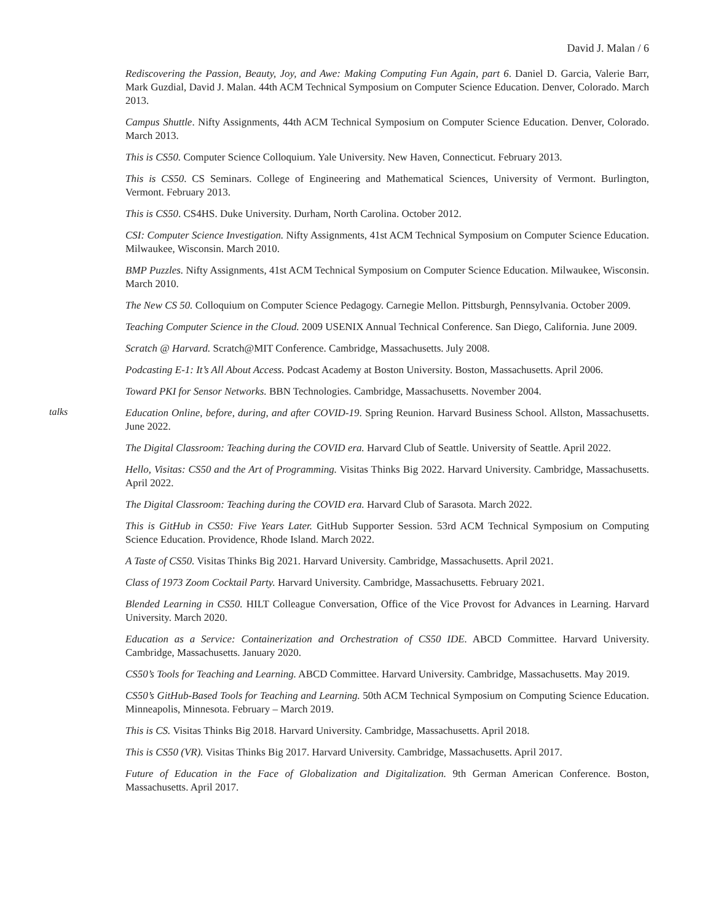David J. Malan / 6
Rediscovering the Passion, Beauty, Joy, and Awe: Making Computing Fun Again, part 6. Daniel D. Garcia, Valerie Barr, Mark Guzdial, David J. Malan. 44th ACM Technical Symposium on Computer Science Education. Denver, Colorado. March 2013.
Campus Shuttle. Nifty Assignments, 44th ACM Technical Symposium on Computer Science Education. Denver, Colorado. March 2013.
This is CS50. Computer Science Colloquium. Yale University. New Haven, Connecticut. February 2013.
This is CS50. CS Seminars. College of Engineering and Mathematical Sciences, University of Vermont. Burlington, Vermont. February 2013.
This is CS50. CS4HS. Duke University. Durham, North Carolina. October 2012.
CSI: Computer Science Investigation. Nifty Assignments, 41st ACM Technical Symposium on Computer Science Education. Milwaukee, Wisconsin. March 2010.
BMP Puzzles. Nifty Assignments, 41st ACM Technical Symposium on Computer Science Education. Milwaukee, Wisconsin. March 2010.
The New CS 50. Colloquium on Computer Science Pedagogy. Carnegie Mellon. Pittsburgh, Pennsylvania. October 2009.
Teaching Computer Science in the Cloud. 2009 USENIX Annual Technical Conference. San Diego, California. June 2009.
Scratch @ Harvard. Scratch@MIT Conference. Cambridge, Massachusetts. July 2008.
Podcasting E-1: It’s All About Access. Podcast Academy at Boston University. Boston, Massachusetts. April 2006.
Toward PKI for Sensor Networks. BBN Technologies. Cambridge, Massachusetts. November 2004.
talks
Education Online, before, during, and after COVID-19. Spring Reunion. Harvard Business School. Allston, Massachusetts. June 2022.
The Digital Classroom: Teaching during the COVID era. Harvard Club of Seattle. University of Seattle. April 2022.
Hello, Visitas: CS50 and the Art of Programming. Visitas Thinks Big 2022. Harvard University. Cambridge, Massachusetts. April 2022.
The Digital Classroom: Teaching during the COVID era. Harvard Club of Sarasota. March 2022.
This is GitHub in CS50: Five Years Later. GitHub Supporter Session. 53rd ACM Technical Symposium on Computing Science Education. Providence, Rhode Island. March 2022.
A Taste of CS50. Visitas Thinks Big 2021. Harvard University. Cambridge, Massachusetts. April 2021.
Class of 1973 Zoom Cocktail Party. Harvard University. Cambridge, Massachusetts. February 2021.
Blended Learning in CS50. HILT Colleague Conversation, Office of the Vice Provost for Advances in Learning. Harvard University. March 2020.
Education as a Service: Containerization and Orchestration of CS50 IDE. ABCD Committee. Harvard University. Cambridge, Massachusetts. January 2020.
CS50’s Tools for Teaching and Learning. ABCD Committee. Harvard University. Cambridge, Massachusetts. May 2019.
CS50’s GitHub-Based Tools for Teaching and Learning. 50th ACM Technical Symposium on Computing Science Education. Minneapolis, Minnesota. February – March 2019.
This is CS. Visitas Thinks Big 2018. Harvard University. Cambridge, Massachusetts. April 2018.
This is CS50 (VR). Visitas Thinks Big 2017. Harvard University. Cambridge, Massachusetts. April 2017.
Future of Education in the Face of Globalization and Digitalization. 9th German American Conference. Boston, Massachusetts. April 2017.